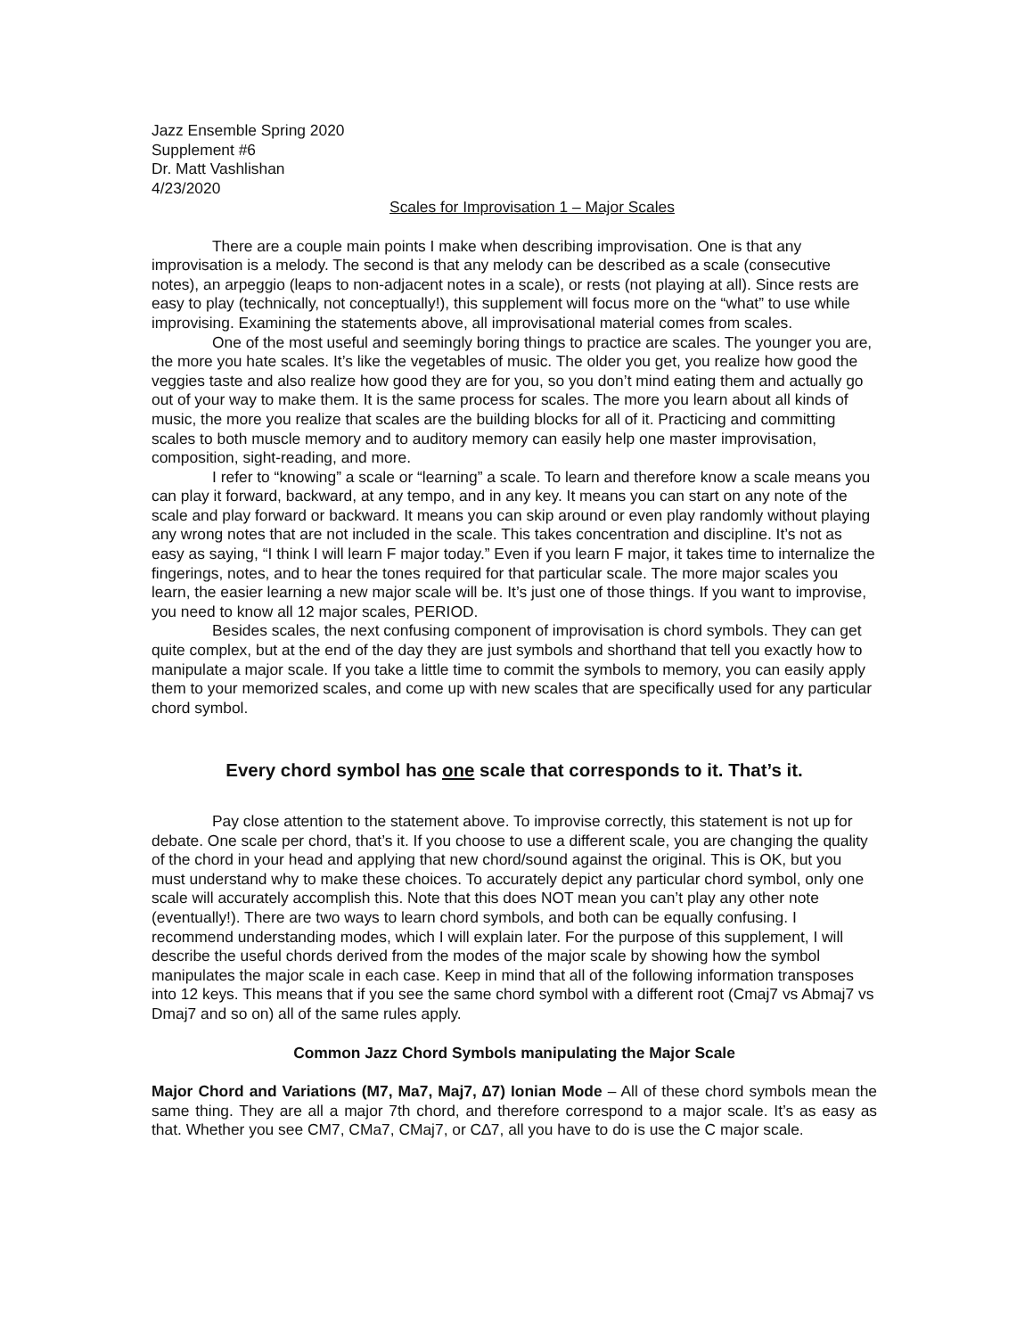Jazz Ensemble Spring 2020
Supplement #6
Dr. Matt Vashlishan
4/23/2020
Scales for Improvisation 1 – Major Scales
There are a couple main points I make when describing improvisation. One is that any improvisation is a melody. The second is that any melody can be described as a scale (consecutive notes), an arpeggio (leaps to non-adjacent notes in a scale), or rests (not playing at all). Since rests are easy to play (technically, not conceptually!), this supplement will focus more on the “what” to use while improvising. Examining the statements above, all improvisational material comes from scales.
One of the most useful and seemingly boring things to practice are scales. The younger you are, the more you hate scales. It’s like the vegetables of music. The older you get, you realize how good the veggies taste and also realize how good they are for you, so you don’t mind eating them and actually go out of your way to make them. It is the same process for scales. The more you learn about all kinds of music, the more you realize that scales are the building blocks for all of it. Practicing and committing scales to both muscle memory and to auditory memory can easily help one master improvisation, composition, sight-reading, and more.
I refer to “knowing” a scale or “learning” a scale. To learn and therefore know a scale means you can play it forward, backward, at any tempo, and in any key. It means you can start on any note of the scale and play forward or backward. It means you can skip around or even play randomly without playing any wrong notes that are not included in the scale. This takes concentration and discipline. It’s not as easy as saying, “I think I will learn F major today.” Even if you learn F major, it takes time to internalize the fingerings, notes, and to hear the tones required for that particular scale. The more major scales you learn, the easier learning a new major scale will be. It’s just one of those things. If you want to improvise, you need to know all 12 major scales, PERIOD.
Besides scales, the next confusing component of improvisation is chord symbols. They can get quite complex, but at the end of the day they are just symbols and shorthand that tell you exactly how to manipulate a major scale. If you take a little time to commit the symbols to memory, you can easily apply them to your memorized scales, and come up with new scales that are specifically used for any particular chord symbol.
Every chord symbol has one scale that corresponds to it. That’s it.
Pay close attention to the statement above. To improvise correctly, this statement is not up for debate. One scale per chord, that’s it. If you choose to use a different scale, you are changing the quality of the chord in your head and applying that new chord/sound against the original. This is OK, but you must understand why to make these choices. To accurately depict any particular chord symbol, only one scale will accurately accomplish this. Note that this does NOT mean you can’t play any other note (eventually!). There are two ways to learn chord symbols, and both can be equally confusing. I recommend understanding modes, which I will explain later. For the purpose of this supplement, I will describe the useful chords derived from the modes of the major scale by showing how the symbol manipulates the major scale in each case. Keep in mind that all of the following information transposes into 12 keys. This means that if you see the same chord symbol with a different root (Cmaj7 vs Abmaj7 vs Dmaj7 and so on) all of the same rules apply.
Common Jazz Chord Symbols manipulating the Major Scale
Major Chord and Variations (M7, Ma7, Maj7, ∆7) Ionian Mode – All of these chord symbols mean the same thing. They are all a major 7th chord, and therefore correspond to a major scale. It’s as easy as that. Whether you see CM7, CMa7, CMaj7, or C∆7, all you have to do is use the C major scale.